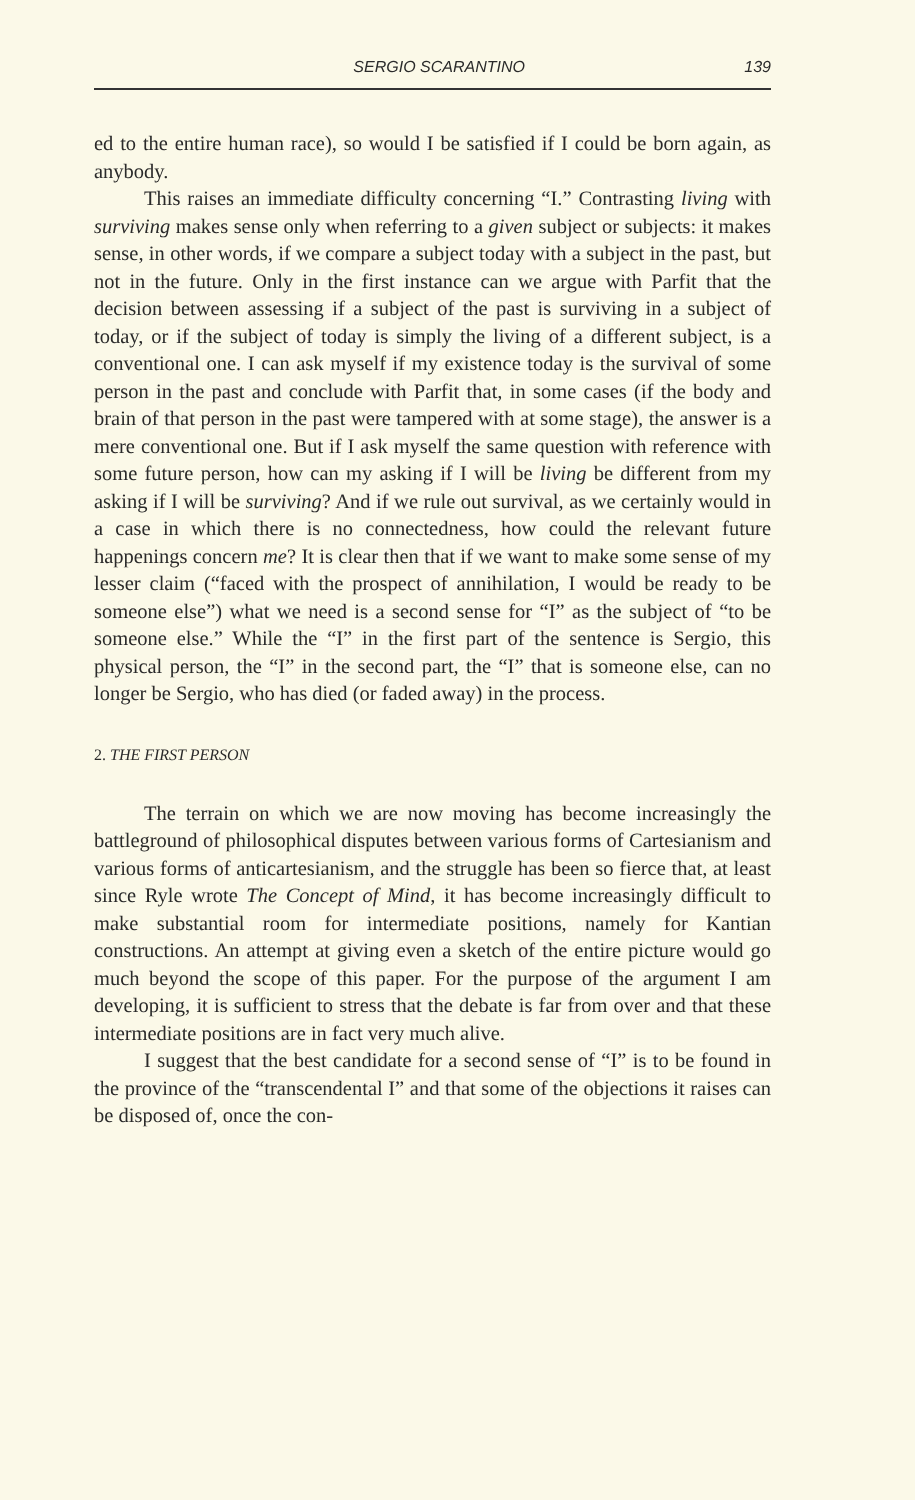SERGIO SCARANTINO 139
ed to the entire human race), so would I be satisfied if I could be born again, as anybody.
This raises an immediate difficulty concerning “I.” Contrasting living with surviving makes sense only when referring to a given subject or subjects: it makes sense, in other words, if we compare a subject today with a subject in the past, but not in the future. Only in the first instance can we argue with Parfit that the decision between assessing if a subject of the past is surviving in a subject of today, or if the subject of today is simply the living of a different subject, is a conventional one. I can ask myself if my existence today is the survival of some person in the past and conclude with Parfit that, in some cases (if the body and brain of that person in the past were tampered with at some stage), the answer is a mere conventional one. But if I ask myself the same question with reference with some future person, how can my asking if I will be living be different from my asking if I will be surviving? And if we rule out survival, as we certainly would in a case in which there is no connectedness, how could the relevant future happenings concern me? It is clear then that if we want to make some sense of my lesser claim (“faced with the prospect of annihilation, I would be ready to be someone else”) what we need is a second sense for “I” as the subject of “to be someone else.” While the “I” in the first part of the sentence is Sergio, this physical person, the “I” in the second part, the “I” that is someone else, can no longer be Sergio, who has died (or faded away) in the process.
2. THE FIRST PERSON
The terrain on which we are now moving has become increasingly the battleground of philosophical disputes between various forms of Cartesianism and various forms of anticartesianism, and the struggle has been so fierce that, at least since Ryle wrote The Concept of Mind, it has become increasingly difficult to make substantial room for intermediate positions, namely for Kantian constructions. An attempt at giving even a sketch of the entire picture would go much beyond the scope of this paper. For the purpose of the argument I am developing, it is sufficient to stress that the debate is far from over and that these intermediate positions are in fact very much alive.
I suggest that the best candidate for a second sense of “I” is to be found in the province of the “transcendental I” and that some of the objections it raises can be disposed of, once the con-